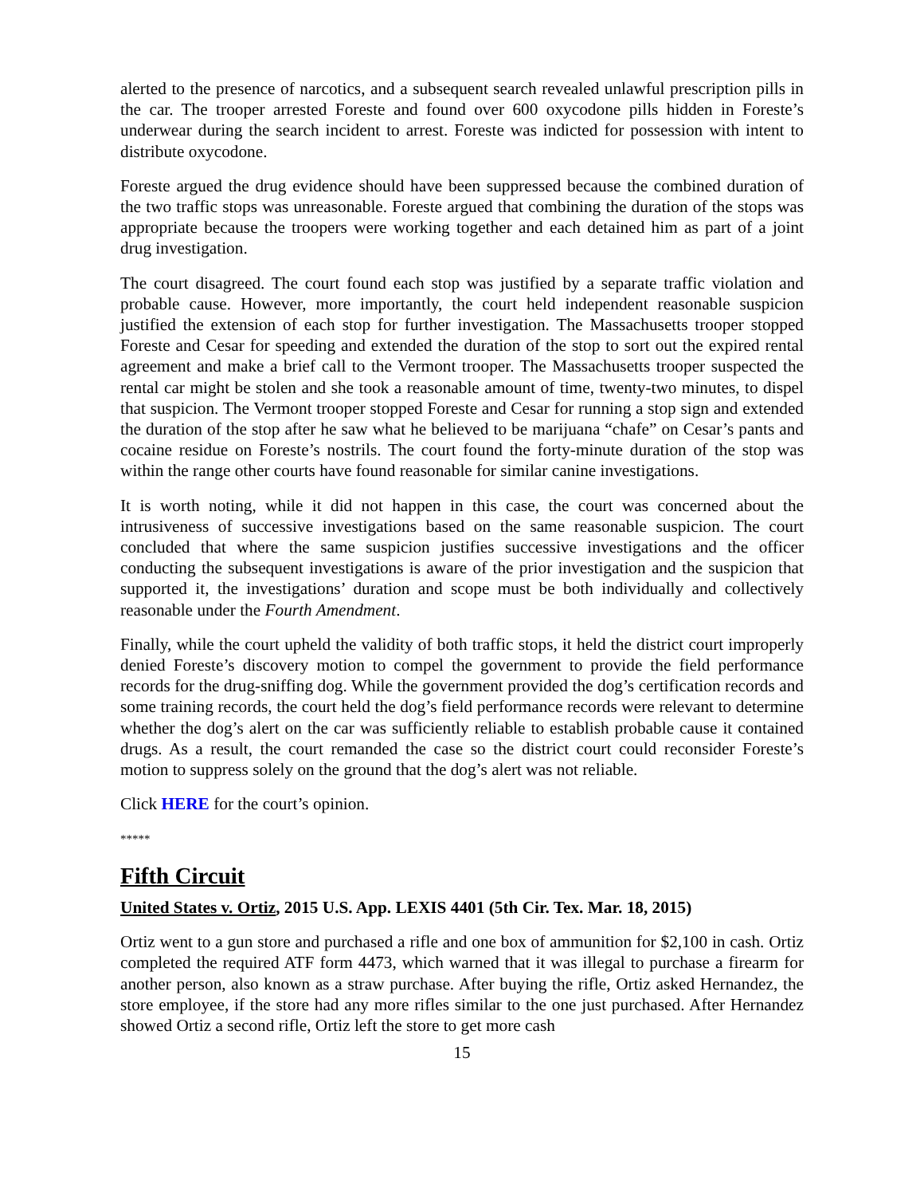alerted to the presence of narcotics, and a subsequent search revealed unlawful prescription pills in the car. The trooper arrested Foreste and found over 600 oxycodone pills hidden in Foreste’s underwear during the search incident to arrest. Foreste was indicted for possession with intent to distribute oxycodone.
Foreste argued the drug evidence should have been suppressed because the combined duration of the two traffic stops was unreasonable. Foreste argued that combining the duration of the stops was appropriate because the troopers were working together and each detained him as part of a joint drug investigation.
The court disagreed. The court found each stop was justified by a separate traffic violation and probable cause. However, more importantly, the court held independent reasonable suspicion justified the extension of each stop for further investigation. The Massachusetts trooper stopped Foreste and Cesar for speeding and extended the duration of the stop to sort out the expired rental agreement and make a brief call to the Vermont trooper. The Massachusetts trooper suspected the rental car might be stolen and she took a reasonable amount of time, twenty-two minutes, to dispel that suspicion. The Vermont trooper stopped Foreste and Cesar for running a stop sign and extended the duration of the stop after he saw what he believed to be marijuana “chafe” on Cesar’s pants and cocaine residue on Foreste’s nostrils. The court found the forty-minute duration of the stop was within the range other courts have found reasonable for similar canine investigations.
It is worth noting, while it did not happen in this case, the court was concerned about the intrusiveness of successive investigations based on the same reasonable suspicion. The court concluded that where the same suspicion justifies successive investigations and the officer conducting the subsequent investigations is aware of the prior investigation and the suspicion that supported it, the investigations’ duration and scope must be both individually and collectively reasonable under the Fourth Amendment.
Finally, while the court upheld the validity of both traffic stops, it held the district court improperly denied Foreste’s discovery motion to compel the government to provide the field performance records for the drug-sniffing dog. While the government provided the dog’s certification records and some training records, the court held the dog’s field performance records were relevant to determine whether the dog’s alert on the car was sufficiently reliable to establish probable cause it contained drugs. As a result, the court remanded the case so the district court could reconsider Foreste’s motion to suppress solely on the ground that the dog’s alert was not reliable.
Click HERE for the court’s opinion.
*****
Fifth Circuit
United States v. Ortiz, 2015 U.S. App. LEXIS 4401 (5th Cir. Tex. Mar. 18, 2015)
Ortiz went to a gun store and purchased a rifle and one box of ammunition for $2,100 in cash. Ortiz completed the required ATF form 4473, which warned that it was illegal to purchase a firearm for another person, also known as a straw purchase. After buying the rifle, Ortiz asked Hernandez, the store employee, if the store had any more rifles similar to the one just purchased. After Hernandez showed Ortiz a second rifle, Ortiz left the store to get more cash
15